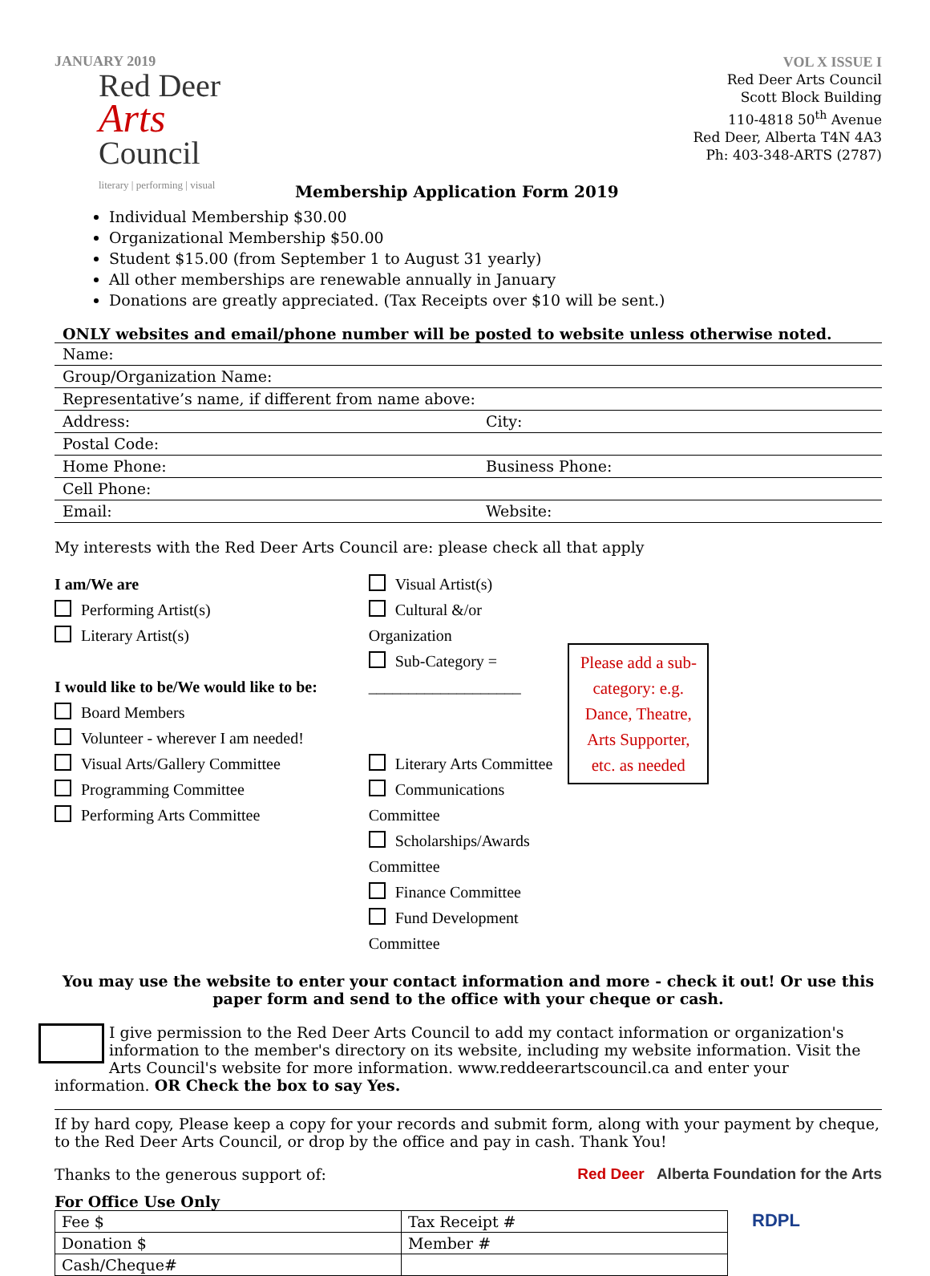JANUARY 2019
Red Deer
Arts
Council
literary | performing | visual
Membership Application Form 2019
VOL X ISSUE I
Red Deer Arts Council
Scott Block Building
110-4818 50<sup>th</sup> Avenue
Red Deer, Alberta T4N 4A3
Ph: 403-348-ARTS (2787)
Individual Membership $30.00
Organizational Membership $50.00
Student $15.00 (from September 1 to August 31 yearly)
All other memberships are renewable annually in January
Donations are greatly appreciated. (Tax Receipts over $10 will be sent.)
ONLY websites and email/phone number will be posted to website unless otherwise noted.
Name:
Group/Organization Name:
Representative’s name, if different from name above:
Address: City:
Postal Code:
Home Phone: Business Phone:
Cell Phone:
Email: Website:
My interests with the Red Deer Arts Council are: please check all that apply
I am/We are
Performing Artist(s)
Literary Artist(s)
I would like to be/We would like to be:
Board Members
Volunteer - wherever I am needed!
Visual Arts/Gallery Committee
Programming Committee
Performing Arts Committee
Visual Artist(s)
Cultural &/or Organization
Sub-Category = ___________________
Literary Arts Committee
Communications Committee
Scholarships/Awards Committee
Finance Committee
Fund Development Committee
Please add a sub-category: e.g. Dance, Theatre, Arts Supporter, etc. as needed
You may use the website to enter your contact information and more - check it out! Or use this paper form and send to the office with your cheque or cash.
I give permission to the Red Deer Arts Council to add my contact information or organization's information to the member's directory on its website, including my website information. Visit the Arts Council's website for more information. www.reddeerartscouncil.ca and enter your information. OR Check the box to say Yes.
If by hard copy, Please keep a copy for your records and submit form, along with your payment by cheque, to the Red Deer Arts Council, or drop by the office and pay in cash. Thank You!
Thanks to the generous support of: Red Deer Alberta Foundation for the Arts
For Office Use Only
| Fee $ | Tax Receipt # |
| Donation $ | Member # |
| Cash/Cheque# | |
RDPL